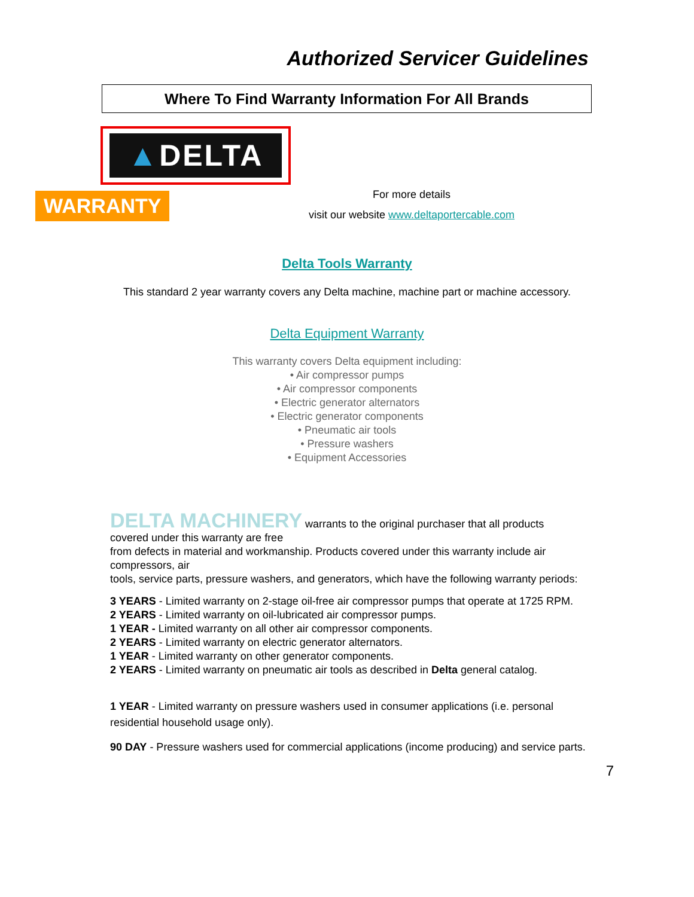Authorized Servicer Guidelines
Where To Find Warranty Information For All Brands
▲DELTA
WARRANTY
For more details
visit our website www.deltaportercable.com
Delta Tools Warranty
This standard 2 year warranty covers any Delta machine, machine part or machine accessory.
Delta Equipment Warranty
This warranty covers Delta equipment including:
• Air compressor pumps
• Air compressor components
• Electric generator alternators
• Electric generator components
• Pneumatic air tools
• Pressure washers
• Equipment Accessories
DELTA MACHINERY warrants to the original purchaser that all products
covered under this warranty are free
from defects in material and workmanship. Products covered under this warranty include air compressors, air
tools, service parts, pressure washers, and generators, which have the following warranty periods:
3 YEARS - Limited warranty on 2-stage oil-free air compressor pumps that operate at 1725 RPM.
2 YEARS - Limited warranty on oil-lubricated air compressor pumps.
1 YEAR - Limited warranty on all other air compressor components.
2 YEARS - Limited warranty on electric generator alternators.
1 YEAR - Limited warranty on other generator components.
2 YEARS - Limited warranty on pneumatic air tools as described in Delta general catalog.
1 YEAR - Limited warranty on pressure washers used in consumer applications (i.e. personal residential household usage only).
90 DAY - Pressure washers used for commercial applications (income producing) and service parts.
7